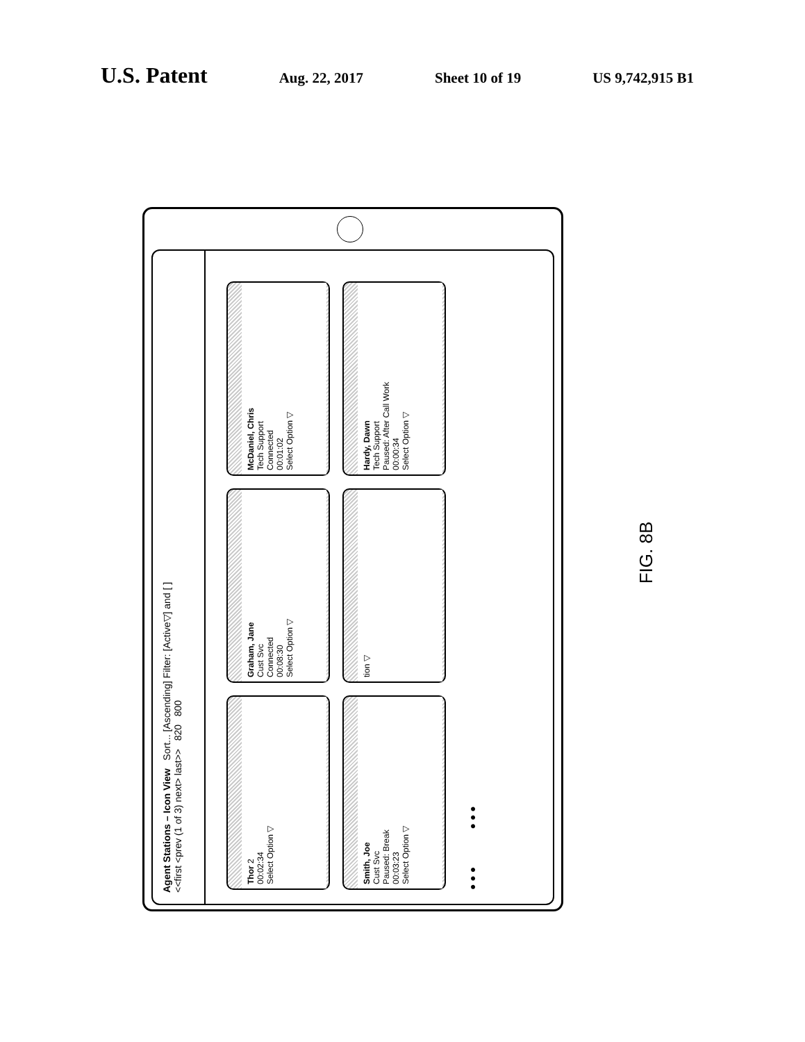U.S. Patent Aug. 22, 2017 Sheet 10 of 19 US 9,742,915 B1
Agent Stations – Icon View Sort... [Ascending] Filter: [Active▽] and [ ]
<<first <prev (1 of 3) next> last>> 820 800
Thor 2
00:02:34
Select Option ▽
Graham, Jane
Cust Svc
Connected
00:08:30
Select Option ▽
McDaniel, Chris
Tech Support
Connected
00:01:02
Select Option ▽
Smith, Joe
Cust Svc
Paused: Break
00:03:23
Select Option ▽
tion ▽
Hardy, Dawn
Tech Support
Paused: After Call Work
00:00:34
Select Option ▽
● ● ● ● ● ●
FIG. 8B